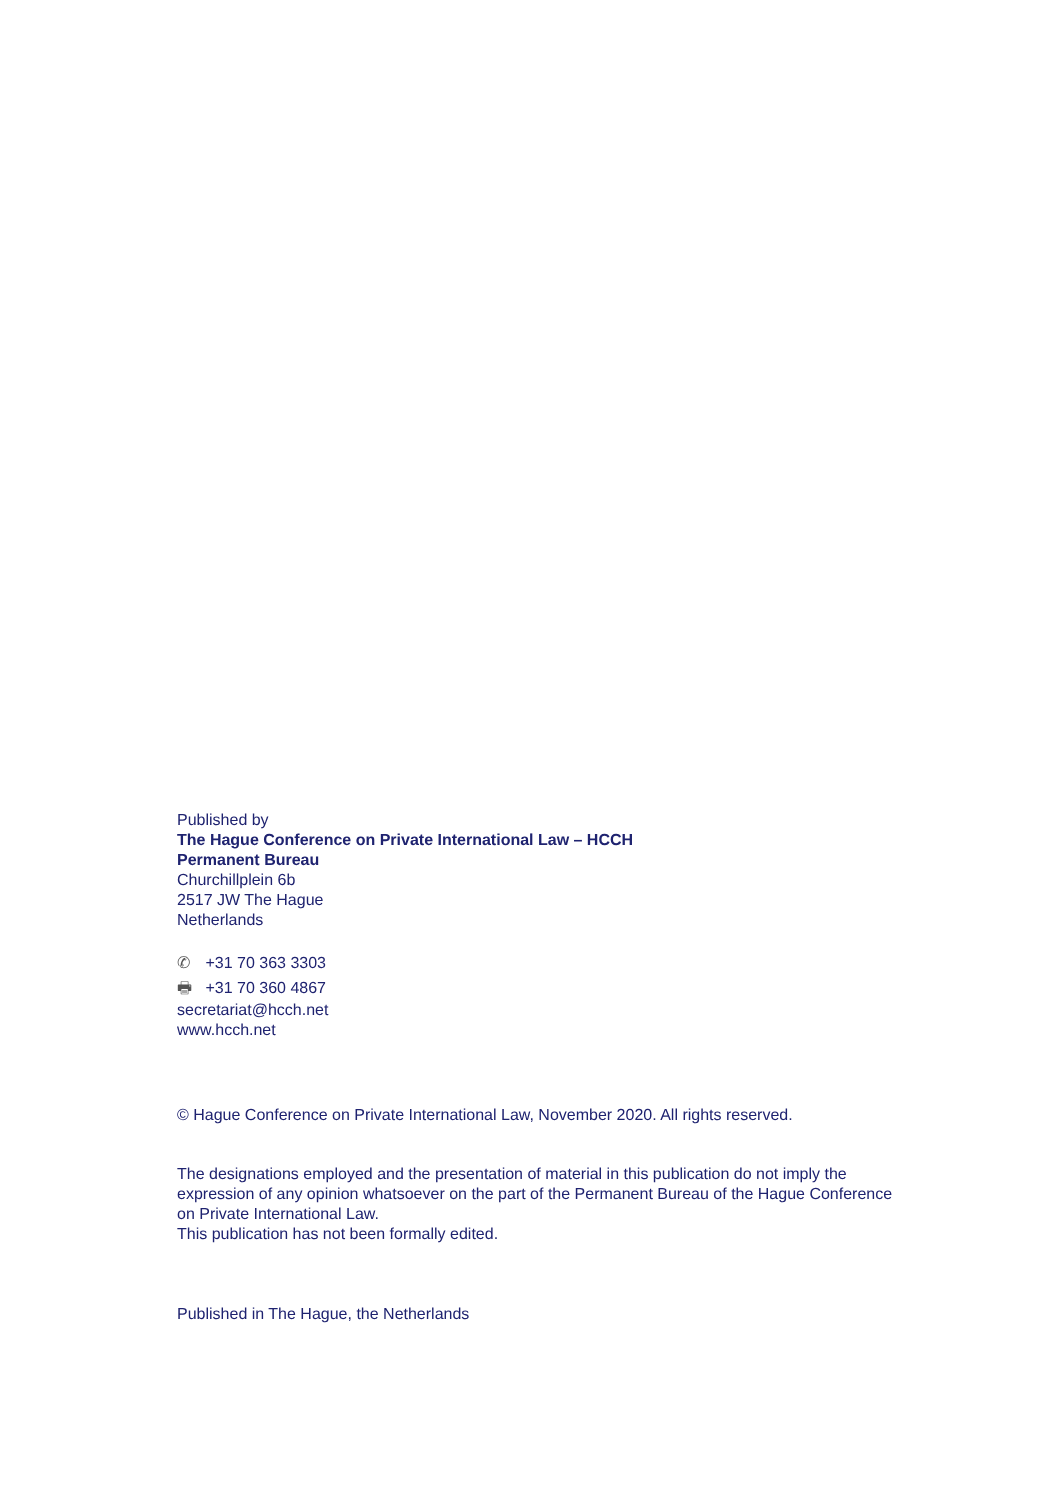Published by
The Hague Conference on Private International Law – HCCH
Permanent Bureau
Churchillplein 6b
2517 JW The Hague
Netherlands
✆ +31 70 363 3303
🖶 +31 70 360 4867
secretariat@hcch.net
www.hcch.net
© Hague Conference on Private International Law, November 2020. All rights reserved.
The designations employed and the presentation of material in this publication do not imply the expression of any opinion whatsoever on the part of the Permanent Bureau of the Hague Conference on Private International Law.
This publication has not been formally edited.
Published in The Hague, the Netherlands